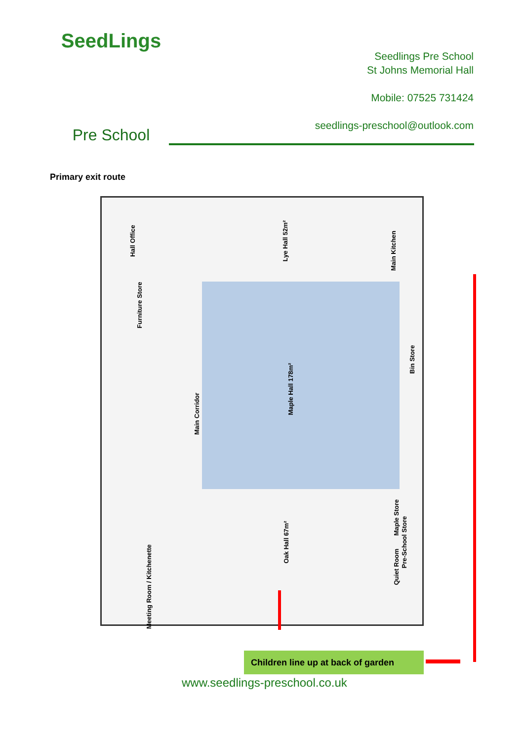SeedLings
Pre School
Seedlings Pre School
St Johns Memorial Hall
Mobile: 07525 731424
seedlings-preschool@outlook.com
Primary exit route
Hall Office
Furniture Store
Lye Hall 52m²
Main Kitchen
Maple Hall 178m²
Main Corridor
Bin Store
Oak Hall 67m²
Meeting Room / Kitchenette
Maple Store
Pre-School Store
Quiet Room
Children line up at back of garden
www.seedlings-preschool.co.uk